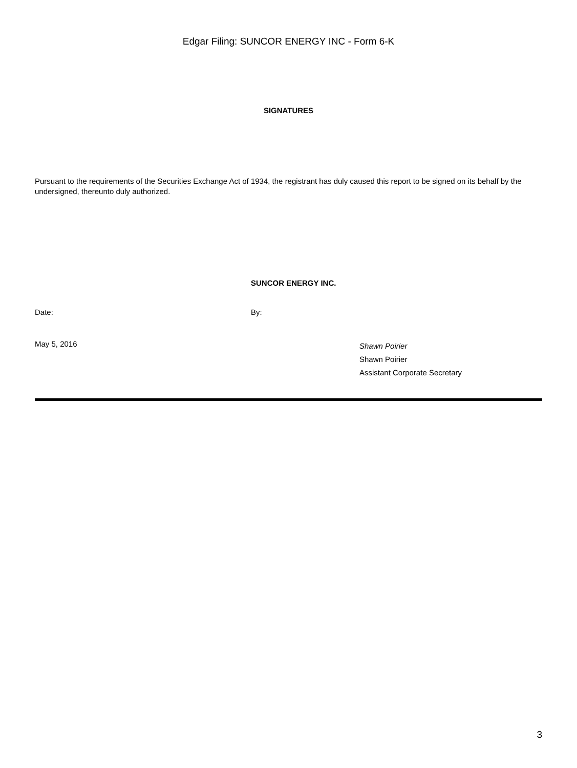Edgar Filing: SUNCOR ENERGY INC - Form 6-K
SIGNATURES
Pursuant to the requirements of the Securities Exchange Act of 1934, the registrant has duly caused this report to be signed on its behalf by the undersigned, thereunto duly authorized.
SUNCOR ENERGY INC.
Date: By:
May 5, 2016
Shawn Poirier
Shawn Poirier
Assistant Corporate Secretary
3